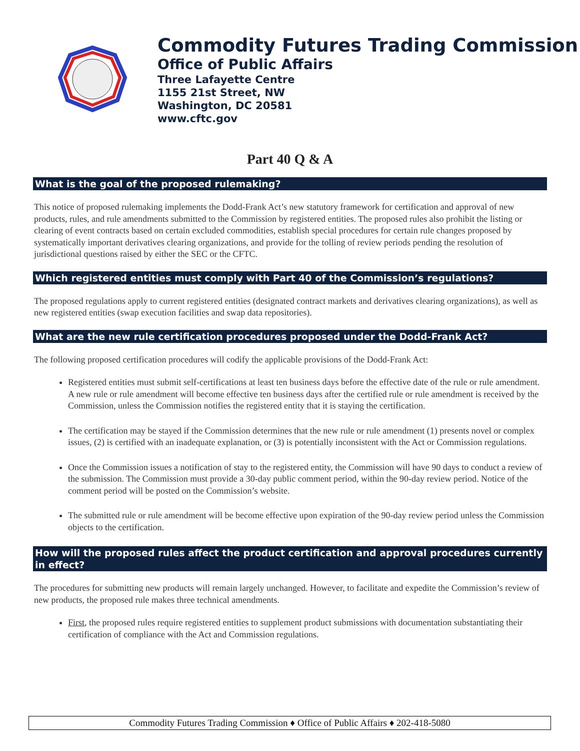Commodity Futures Trading Commission
Office of Public Affairs
Three Lafayette Centre
1155 21st Street, NW
Washington, DC 20581
www.cftc.gov
Part 40 Q & A
What is the goal of the proposed rulemaking?
This notice of proposed rulemaking implements the Dodd-Frank Act’s new statutory framework for certification and approval of new products, rules, and rule amendments submitted to the Commission by registered entities. The proposed rules also prohibit the listing or clearing of event contracts based on certain excluded commodities, establish special procedures for certain rule changes proposed by systematically important derivatives clearing organizations, and provide for the tolling of review periods pending the resolution of jurisdictional questions raised by either the SEC or the CFTC.
Which registered entities must comply with Part 40 of the Commission’s regulations?
The proposed regulations apply to current registered entities (designated contract markets and derivatives clearing organizations), as well as new registered entities (swap execution facilities and swap data repositories).
What are the new rule certification procedures proposed under the Dodd-Frank Act?
The following proposed certification procedures will codify the applicable provisions of the Dodd-Frank Act:
Registered entities must submit self-certifications at least ten business days before the effective date of the rule or rule amendment. A new rule or rule amendment will become effective ten business days after the certified rule or rule amendment is received by the Commission, unless the Commission notifies the registered entity that it is staying the certification.
The certification may be stayed if the Commission determines that the new rule or rule amendment (1) presents novel or complex issues, (2) is certified with an inadequate explanation, or (3) is potentially inconsistent with the Act or Commission regulations.
Once the Commission issues a notification of stay to the registered entity, the Commission will have 90 days to conduct a review of the submission. The Commission must provide a 30-day public comment period, within the 90-day review period. Notice of the comment period will be posted on the Commission’s website.
The submitted rule or rule amendment will be become effective upon expiration of the 90-day review period unless the Commission objects to the certification.
How will the proposed rules affect the product certification and approval procedures currently in effect?
The procedures for submitting new products will remain largely unchanged. However, to facilitate and expedite the Commission’s review of new products, the proposed rule makes three technical amendments.
First, the proposed rules require registered entities to supplement product submissions with documentation substantiating their certification of compliance with the Act and Commission regulations.
Commodity Futures Trading Commission ♦ Office of Public Affairs ♦ 202-418-5080